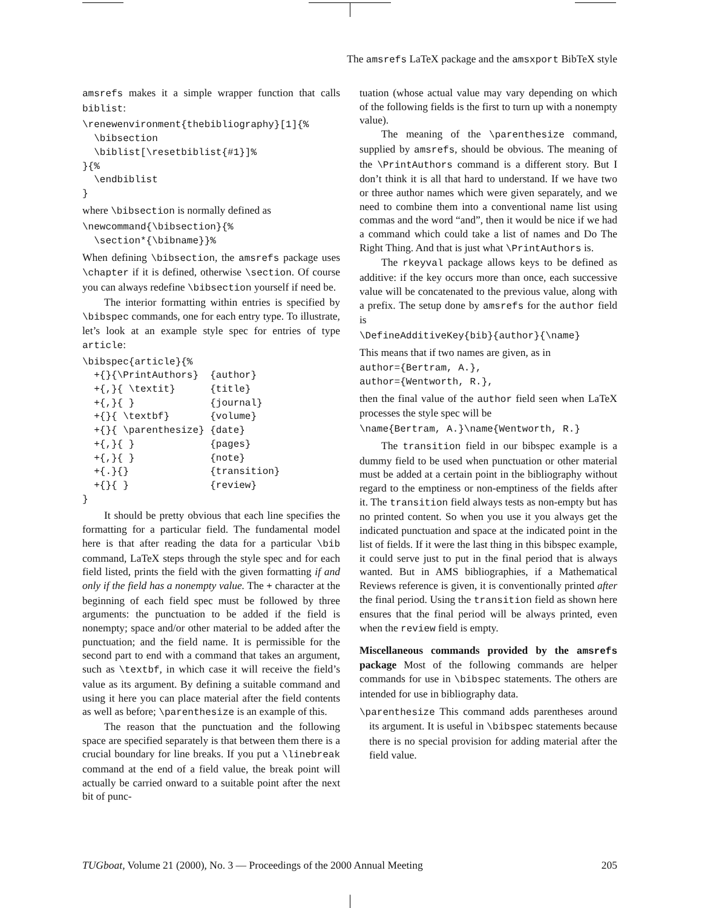The amsrefs LaTeX package and the amsxport BibTeX style
amsrefs makes it a simple wrapper function that calls biblist:
\renewenvironment{thebibliography}[1]{%
  \bibsection
  \biblist[\resetbiblist{#1}]%
}{%
  \endbiblist
}
where \bibsection is normally defined as
\newcommand{\bibsection}{%
  \section*{\bibname}}%
When defining \bibsection, the amsrefs package uses \chapter if it is defined, otherwise \section. Of course you can always redefine \bibsection yourself if need be.
The interior formatting within entries is specified by \bibspec commands, one for each entry type. To illustrate, let’s look at an example style spec for entries of type article:
\bibspec{article}{%
  +{}{\PrintAuthors}  {author}
  +{,}{ \textit}      {title}
  +{,}{ }             {journal}
  +{}{ \textbf}       {volume}
  +{}{ \parenthesize} {date}
  +{,}{ }             {pages}
  +{,}{ }             {note}
  +{.}{}              {transition}
  +{}{ }              {review}
}
It should be pretty obvious that each line specifies the formatting for a particular field. The fundamental model here is that after reading the data for a particular \bib command, LaTeX steps through the style spec and for each field listed, prints the field with the given formatting if and only if the field has a nonempty value. The + character at the beginning of each field spec must be followed by three arguments: the punctuation to be added if the field is nonempty; space and/or other material to be added after the punctuation; and the field name. It is permissible for the second part to end with a command that takes an argument, such as \textbf, in which case it will receive the field’s value as its argument. By defining a suitable command and using it here you can place material after the field contents as well as before; \parenthesize is an example of this.
The reason that the punctuation and the following space are specified separately is that between them there is a crucial boundary for line breaks. If you put a \linebreak command at the end of a field value, the break point will actually be carried onward to a suitable point after the next bit of punc-
tuation (whose actual value may vary depending on which of the following fields is the first to turn up with a nonempty value).
The meaning of the \parenthesize command, supplied by amsrefs, should be obvious. The meaning of the \PrintAuthors command is a different story. But I don’t think it is all that hard to understand. If we have two or three author names which were given separately, and we need to combine them into a conventional name list using commas and the word “and”, then it would be nice if we had a command which could take a list of names and Do The Right Thing. And that is just what \PrintAuthors is.
The rkeyval package allows keys to be defined as additive: if the key occurs more than once, each successive value will be concatenated to the previous value, along with a prefix. The setup done by amsrefs for the author field is
\DefineAdditiveKey{bib}{author}{\name}
This means that if two names are given, as in
author={Bertram, A.},
author={Wentworth, R.},
then the final value of the author field seen when LaTeX processes the style spec will be
\name{Bertram, A.}\name{Wentworth, R.}
The transition field in our bibspec example is a dummy field to be used when punctuation or other material must be added at a certain point in the bibliography without regard to the emptiness or non-emptiness of the fields after it. The transition field always tests as non-empty but has no printed content. So when you use it you always get the indicated punctuation and space at the indicated point in the list of fields. If it were the last thing in this bibspec example, it could serve just to put in the final period that is always wanted. But in AMS bibliographies, if a Mathematical Reviews reference is given, it is conventionally printed after the final period. Using the transition field as shown here ensures that the final period will be always printed, even when the review field is empty.
Miscellaneous commands provided by the amsrefs package Most of the following commands are helper commands for use in \bibspec statements. The others are intended for use in bibliography data.
\parenthesize This command adds parentheses around its argument. It is useful in \bibspec statements because there is no special provision for adding material after the field value.
TUGboat, Volume 21 (2000), No. 3 — Proceedings of the 2000 Annual Meeting 205